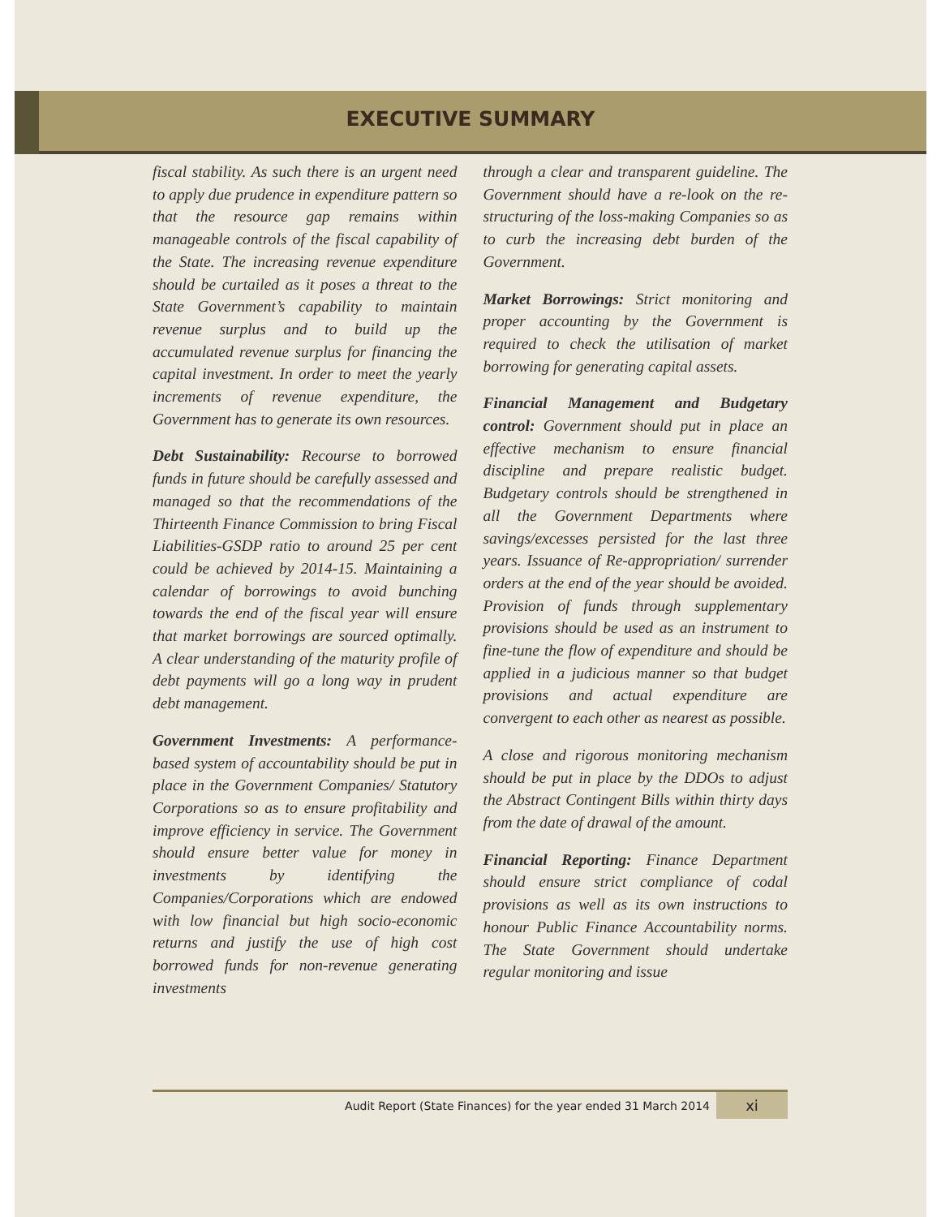EXECUTIVE SUMMARY
fiscal stability. As such there is an urgent need to apply due prudence in expenditure pattern so that the resource gap remains within manageable controls of the fiscal capability of the State. The increasing revenue expenditure should be curtailed as it poses a threat to the State Government’s capability to maintain revenue surplus and to build up the accumulated revenue surplus for financing the capital investment. In order to meet the yearly increments of revenue expenditure, the Government has to generate its own resources.
Debt Sustainability: Recourse to borrowed funds in future should be carefully assessed and managed so that the recommendations of the Thirteenth Finance Commission to bring Fiscal Liabilities-GSDP ratio to around 25 per cent could be achieved by 2014-15. Maintaining a calendar of borrowings to avoid bunching towards the end of the fiscal year will ensure that market borrowings are sourced optimally. A clear understanding of the maturity profile of debt payments will go a long way in prudent debt management.
Government Investments: A performance-based system of accountability should be put in place in the Government Companies/ Statutory Corporations so as to ensure profitability and improve efficiency in service. The Government should ensure better value for money in investments by identifying the Companies/Corporations which are endowed with low financial but high socio-economic returns and justify the use of high cost borrowed funds for non-revenue generating investments
through a clear and transparent guideline. The Government should have a re-look on the re-structuring of the loss-making Companies so as to curb the increasing debt burden of the Government.
Market Borrowings: Strict monitoring and proper accounting by the Government is required to check the utilisation of market borrowing for generating capital assets.
Financial Management and Budgetary control: Government should put in place an effective mechanism to ensure financial discipline and prepare realistic budget. Budgetary controls should be strengthened in all the Government Departments where savings/excesses persisted for the last three years. Issuance of Re-appropriation/ surrender orders at the end of the year should be avoided. Provision of funds through supplementary provisions should be used as an instrument to fine-tune the flow of expenditure and should be applied in a judicious manner so that budget provisions and actual expenditure are convergent to each other as nearest as possible.
A close and rigorous monitoring mechanism should be put in place by the DDOs to adjust the Abstract Contingent Bills within thirty days from the date of drawal of the amount.
Financial Reporting: Finance Department should ensure strict compliance of codal provisions as well as its own instructions to honour Public Finance Accountability norms. The State Government should undertake regular monitoring and issue
Audit Report (State Finances) for the year ended 31 March 2014 xi